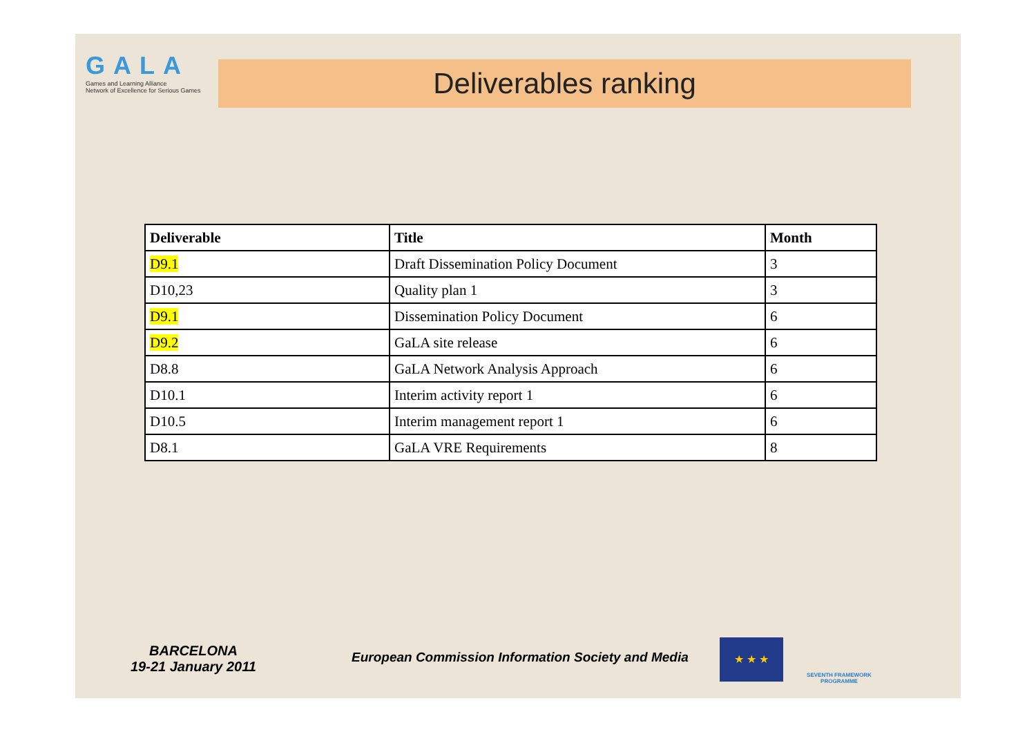GALA
Games and Learning Alliance
Network of Excellence for Serious Games
Deliverables ranking
| Deliverable | Title | Month |
| --- | --- | --- |
| D9.1 | Draft Dissemination Policy Document | 3 |
| D10,23 | Quality plan 1 | 3 |
| D9.1 | Dissemination Policy Document | 6 |
| D9.2 | GaLA site release | 6 |
| D8.8 | GaLA Network Analysis Approach | 6 |
| D10.1 | Interim activity report 1 | 6 |
| D10.5 | Interim management report 1 | 6 |
| D8.1 | GaLA VRE Requirements | 8 |
BARCELONA
19-21 January 2011
European Commission Information Society and Media
★ ★ ★
SEVENTH FRAMEWORK PROGRAMME